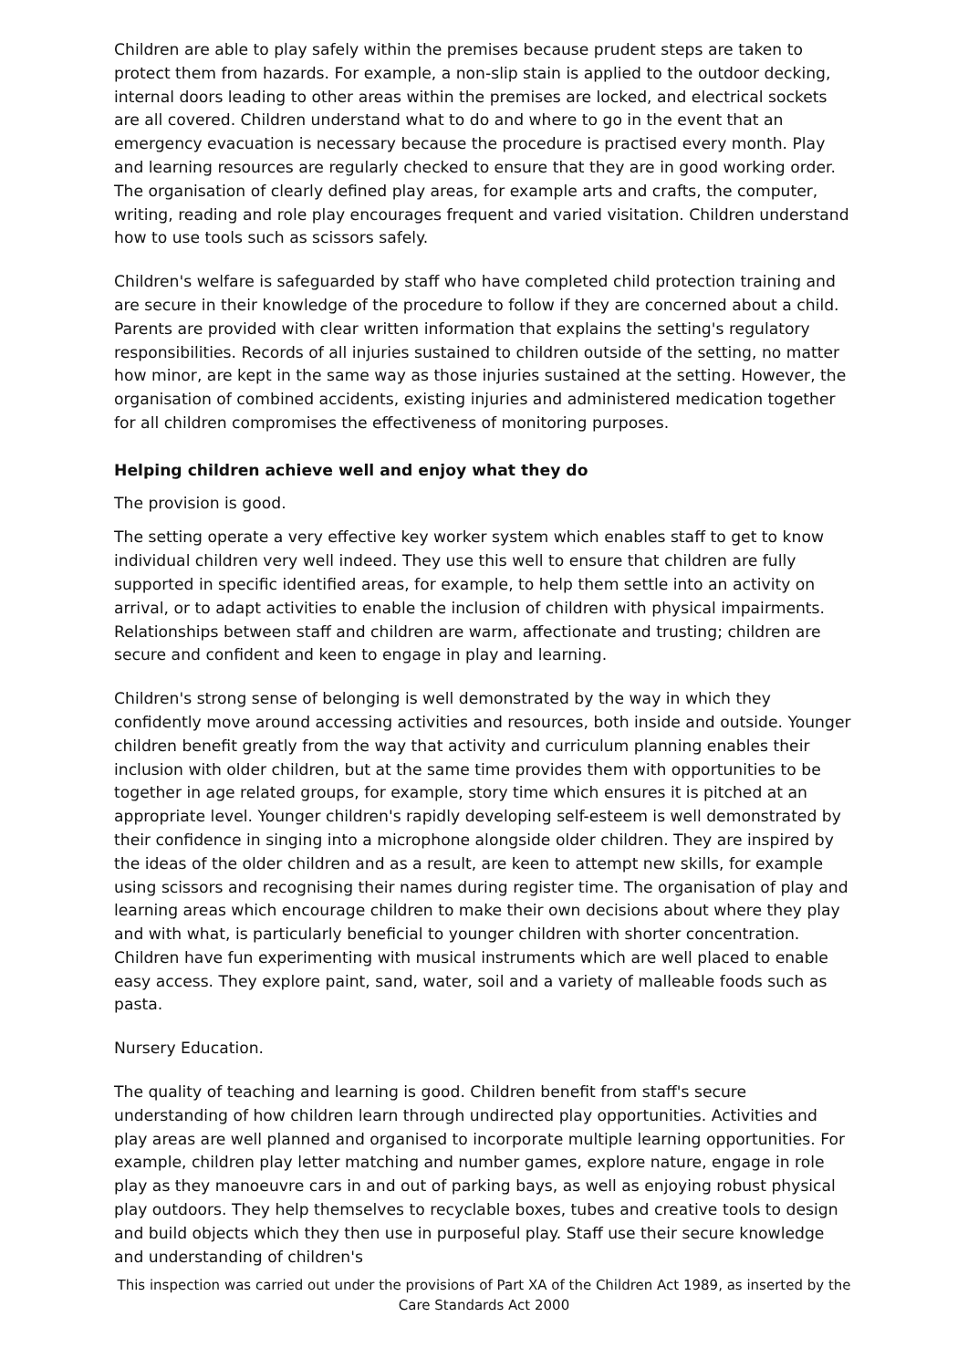Children are able to play safely within the premises because prudent steps are taken to protect them from hazards. For example, a non-slip stain is applied to the outdoor decking, internal doors leading to other areas within the premises are locked, and electrical sockets are all covered. Children understand what to do and where to go in the event that an emergency evacuation is necessary because the procedure is practised every month. Play and learning resources are regularly checked to ensure that they are in good working order. The organisation of clearly defined play areas, for example arts and crafts, the computer, writing, reading and role play encourages frequent and varied visitation. Children understand how to use tools such as scissors safely.
Children's welfare is safeguarded by staff who have completed child protection training and are secure in their knowledge of the procedure to follow if they are concerned about a child. Parents are provided with clear written information that explains the setting's regulatory responsibilities. Records of all injuries sustained to children outside of the setting, no matter how minor, are kept in the same way as those injuries sustained at the setting. However, the organisation of combined accidents, existing injuries and administered medication together for all children compromises the effectiveness of monitoring purposes.
Helping children achieve well and enjoy what they do
The provision is good.
The setting operate a very effective key worker system which enables staff to get to know individual children very well indeed. They use this well to ensure that children are fully supported in specific identified areas, for example, to help them settle into an activity on arrival, or to adapt activities to enable the inclusion of children with physical impairments. Relationships between staff and children are warm, affectionate and trusting; children are secure and confident and keen to engage in play and learning.
Children's strong sense of belonging is well demonstrated by the way in which they confidently move around accessing activities and resources, both inside and outside. Younger children benefit greatly from the way that activity and curriculum planning enables their inclusion with older children, but at the same time provides them with opportunities to be together in age related groups, for example, story time which ensures it is pitched at an appropriate level. Younger children's rapidly developing self-esteem is well demonstrated by their confidence in singing into a microphone alongside older children. They are inspired by the ideas of the older children and as a result, are keen to attempt new skills, for example using scissors and recognising their names during register time. The organisation of play and learning areas which encourage children to make their own decisions about where they play and with what, is particularly beneficial to younger children with shorter concentration. Children have fun experimenting with musical instruments which are well placed to enable easy access. They explore paint, sand, water, soil and a variety of malleable foods such as pasta.
Nursery Education.
The quality of teaching and learning is good. Children benefit from staff's secure understanding of how children learn through undirected play opportunities. Activities and play areas are well planned and organised to incorporate multiple learning opportunities. For example, children play letter matching and number games, explore nature, engage in role play as they manoeuvre cars in and out of parking bays, as well as enjoying robust physical play outdoors. They help themselves to recyclable boxes, tubes and creative tools to design and build objects which they then use in purposeful play. Staff use their secure knowledge and understanding of children's
This inspection was carried out under the provisions of Part XA of the Children Act 1989, as inserted by the Care Standards Act 2000